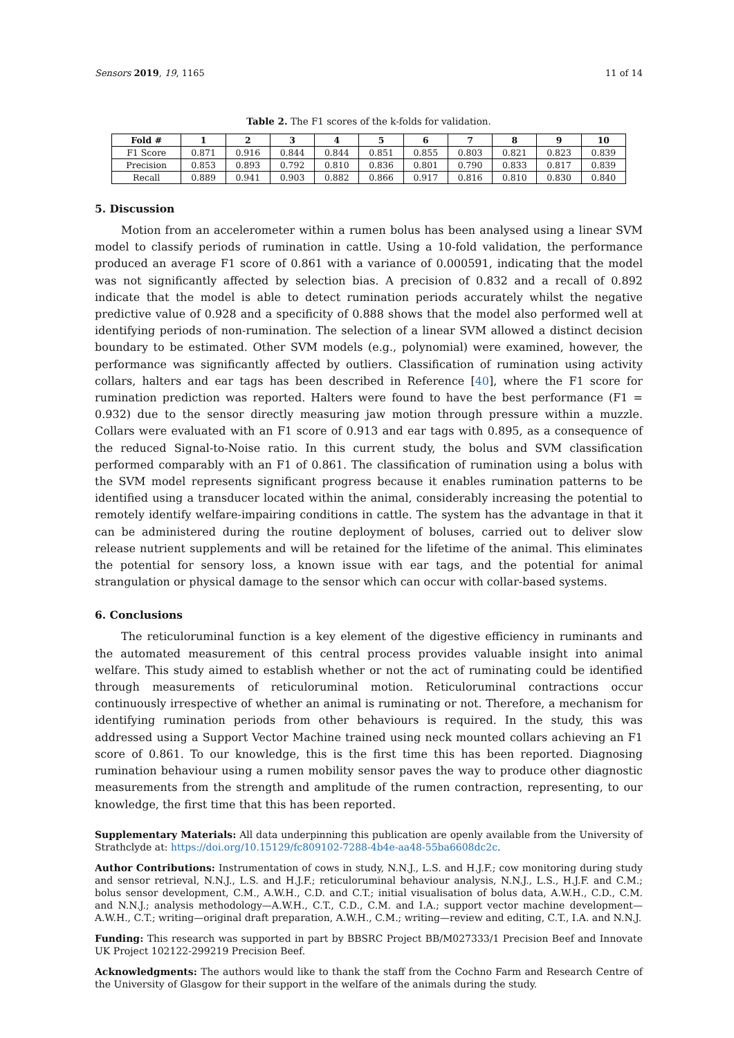Sensors 2019, 19, 1165 11 of 14
Table 2. The F1 scores of the k-folds for validation.
| Fold # | 1 | 2 | 3 | 4 | 5 | 6 | 7 | 8 | 9 | 10 |
| --- | --- | --- | --- | --- | --- | --- | --- | --- | --- | --- |
| F1 Score | 0.871 | 0.916 | 0.844 | 0.844 | 0.851 | 0.855 | 0.803 | 0.821 | 0.823 | 0.839 |
| Precision | 0.853 | 0.893 | 0.792 | 0.810 | 0.836 | 0.801 | 0.790 | 0.833 | 0.817 | 0.839 |
| Recall | 0.889 | 0.941 | 0.903 | 0.882 | 0.866 | 0.917 | 0.816 | 0.810 | 0.830 | 0.840 |
5. Discussion
Motion from an accelerometer within a rumen bolus has been analysed using a linear SVM model to classify periods of rumination in cattle. Using a 10-fold validation, the performance produced an average F1 score of 0.861 with a variance of 0.000591, indicating that the model was not significantly affected by selection bias. A precision of 0.832 and a recall of 0.892 indicate that the model is able to detect rumination periods accurately whilst the negative predictive value of 0.928 and a specificity of 0.888 shows that the model also performed well at identifying periods of non-rumination. The selection of a linear SVM allowed a distinct decision boundary to be estimated. Other SVM models (e.g., polynomial) were examined, however, the performance was significantly affected by outliers. Classification of rumination using activity collars, halters and ear tags has been described in Reference [40], where the F1 score for rumination prediction was reported. Halters were found to have the best performance (F1 = 0.932) due to the sensor directly measuring jaw motion through pressure within a muzzle. Collars were evaluated with an F1 score of 0.913 and ear tags with 0.895, as a consequence of the reduced Signal-to-Noise ratio. In this current study, the bolus and SVM classification performed comparably with an F1 of 0.861. The classification of rumination using a bolus with the SVM model represents significant progress because it enables rumination patterns to be identified using a transducer located within the animal, considerably increasing the potential to remotely identify welfare-impairing conditions in cattle. The system has the advantage in that it can be administered during the routine deployment of boluses, carried out to deliver slow release nutrient supplements and will be retained for the lifetime of the animal. This eliminates the potential for sensory loss, a known issue with ear tags, and the potential for animal strangulation or physical damage to the sensor which can occur with collar-based systems.
6. Conclusions
The reticuloruminal function is a key element of the digestive efficiency in ruminants and the automated measurement of this central process provides valuable insight into animal welfare. This study aimed to establish whether or not the act of ruminating could be identified through measurements of reticuloruminal motion. Reticuloruminal contractions occur continuously irrespective of whether an animal is ruminating or not. Therefore, a mechanism for identifying rumination periods from other behaviours is required. In the study, this was addressed using a Support Vector Machine trained using neck mounted collars achieving an F1 score of 0.861. To our knowledge, this is the first time this has been reported. Diagnosing rumination behaviour using a rumen mobility sensor paves the way to produce other diagnostic measurements from the strength and amplitude of the rumen contraction, representing, to our knowledge, the first time that this has been reported.
Supplementary Materials: All data underpinning this publication are openly available from the University of Strathclyde at: https://doi.org/10.15129/fc809102-7288-4b4e-aa48-55ba6608dc2c.
Author Contributions: Instrumentation of cows in study, N.N.J., L.S. and H.J.F.; cow monitoring during study and sensor retrieval, N.N.J., L.S. and H.J.F.; reticuloruminal behaviour analysis, N.N.J., L.S., H.J.F. and C.M.; bolus sensor development, C.M., A.W.H., C.D. and C.T.; initial visualisation of bolus data, A.W.H., C.D., C.M. and N.N.J.; analysis methodology—A.W.H., C.T., C.D., C.M. and I.A.; support vector machine development—A.W.H., C.T.; writing—original draft preparation, A.W.H., C.M.; writing—review and editing, C.T., I.A. and N.N.J.
Funding: This research was supported in part by BBSRC Project BB/M027333/1 Precision Beef and Innovate UK Project 102122-299219 Precision Beef.
Acknowledgments: The authors would like to thank the staff from the Cochno Farm and Research Centre of the University of Glasgow for their support in the welfare of the animals during the study.